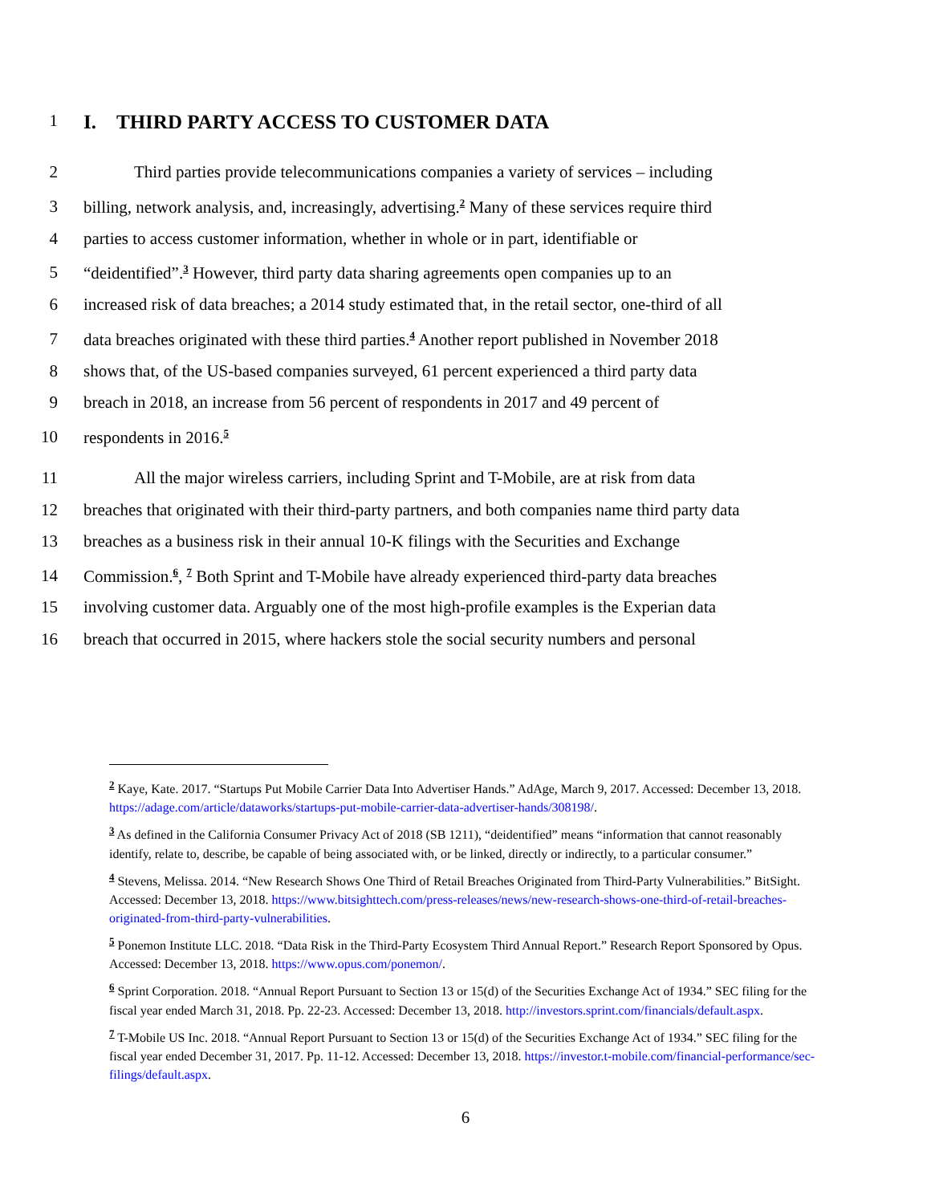1
I. THIRD PARTY ACCESS TO CUSTOMER DATA
2 Third parties provide telecommunications companies a variety of services – including
3 billing, network analysis, and, increasingly, advertising.<sup>2</sup> Many of these services require third
4 parties to access customer information, whether in whole or in part, identifiable or
5 “deidentified”.<sup>3</sup> However, third party data sharing agreements open companies up to an
6 increased risk of data breaches; a 2014 study estimated that, in the retail sector, one-third of all
7 data breaches originated with these third parties.<sup>4</sup> Another report published in November 2018
8 shows that, of the US-based companies surveyed, 61 percent experienced a third party data
9 breach in 2018, an increase from 56 percent of respondents in 2017 and 49 percent of
10 respondents in 2016.<sup>5</sup>
11 All the major wireless carriers, including Sprint and T-Mobile, are at risk from data
12 breaches that originated with their third-party partners, and both companies name third party data
13 breaches as a business risk in their annual 10-K filings with the Securities and Exchange
14 Commission.<sup>6</sup>, <sup>7</sup> Both Sprint and T-Mobile have already experienced third-party data breaches
15 involving customer data. Arguably one of the most high-profile examples is the Experian data
16 breach that occurred in 2015, where hackers stole the social security numbers and personal
<sup>2</sup> Kaye, Kate. 2017. “Startups Put Mobile Carrier Data Into Advertiser Hands.” AdAge, March 9, 2017. Accessed: December 13, 2018. https://adage.com/article/dataworks/startups-put-mobile-carrier-data-advertiser-hands/308198/.
<sup>3</sup> As defined in the California Consumer Privacy Act of 2018 (SB 1211), “deidentified” means “information that cannot reasonably identify, relate to, describe, be capable of being associated with, or be linked, directly or indirectly, to a particular consumer.”
<sup>4</sup> Stevens, Melissa. 2014. “New Research Shows One Third of Retail Breaches Originated from Third-Party Vulnerabilities.” BitSight. Accessed: December 13, 2018. https://www.bitsighttech.com/press-releases/news/new-research-shows-one-third-of-retail-breaches-originated-from-third-party-vulnerabilities.
<sup>5</sup> Ponemon Institute LLC. 2018. “Data Risk in the Third-Party Ecosystem Third Annual Report.” Research Report Sponsored by Opus. Accessed: December 13, 2018. https://www.opus.com/ponemon/.
<sup>6</sup> Sprint Corporation. 2018. “Annual Report Pursuant to Section 13 or 15(d) of the Securities Exchange Act of 1934.” SEC filing for the fiscal year ended March 31, 2018. Pp. 22-23. Accessed: December 13, 2018. http://investors.sprint.com/financials/default.aspx.
<sup>7</sup> T-Mobile US Inc. 2018. “Annual Report Pursuant to Section 13 or 15(d) of the Securities Exchange Act of 1934.” SEC filing for the fiscal year ended December 31, 2017. Pp. 11-12. Accessed: December 13, 2018. https://investor.t-mobile.com/financial-performance/sec-filings/default.aspx.
6